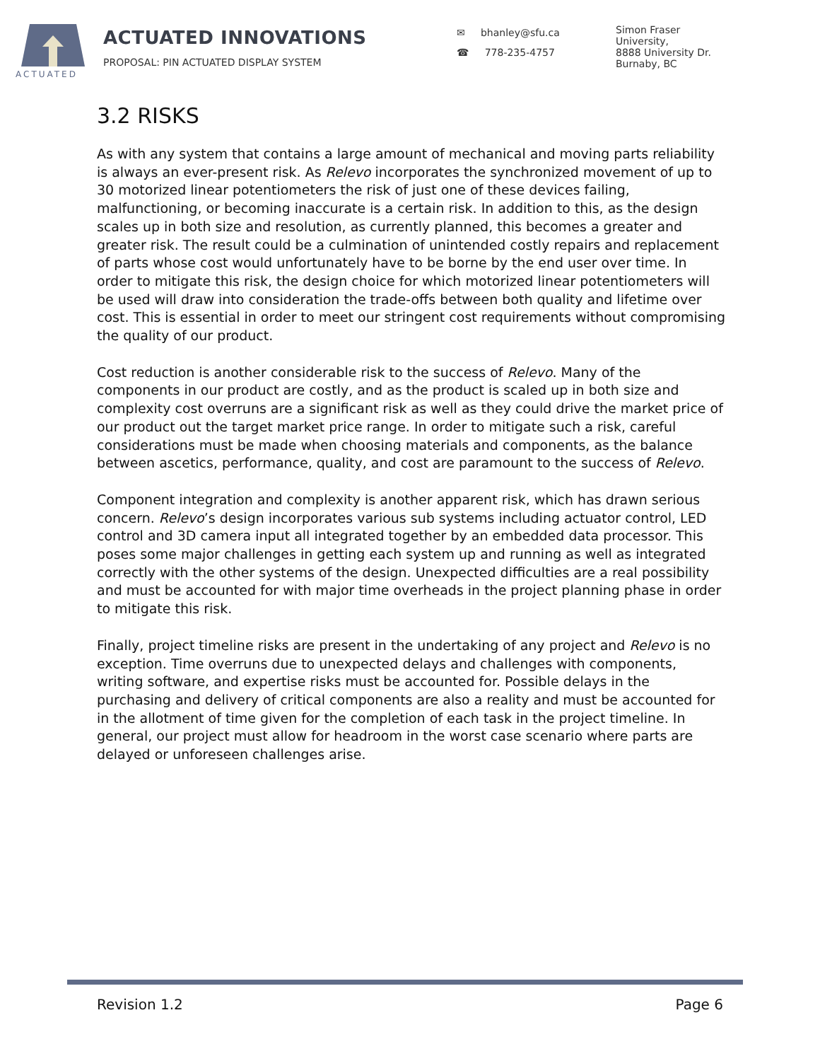ACTUATED
ACTUATED INNOVATIONS
PROPOSAL: PIN ACTUATED DISPLAY SYSTEM
✉ bhanley@sfu.ca
☎ 778-235-4757
Simon Fraser
University,
8888 University Dr.
Burnaby, BC
3.2 RISKS
As with any system that contains a large amount of mechanical and moving parts reliability is always an ever-present risk. As Relevo incorporates the synchronized movement of up to 30 motorized linear potentiometers the risk of just one of these devices failing, malfunctioning, or becoming inaccurate is a certain risk. In addition to this, as the design scales up in both size and resolution, as currently planned, this becomes a greater and greater risk. The result could be a culmination of unintended costly repairs and replacement of parts whose cost would unfortunately have to be borne by the end user over time. In order to mitigate this risk, the design choice for which motorized linear potentiometers will be used will draw into consideration the trade-offs between both quality and lifetime over cost. This is essential in order to meet our stringent cost requirements without compromising the quality of our product.
Cost reduction is another considerable risk to the success of Relevo. Many of the components in our product are costly, and as the product is scaled up in both size and complexity cost overruns are a significant risk as well as they could drive the market price of our product out the target market price range. In order to mitigate such a risk, careful considerations must be made when choosing materials and components, as the balance between ascetics, performance, quality, and cost are paramount to the success of Relevo.
Component integration and complexity is another apparent risk, which has drawn serious concern. Relevo’s design incorporates various sub systems including actuator control, LED control and 3D camera input all integrated together by an embedded data processor. This poses some major challenges in getting each system up and running as well as integrated correctly with the other systems of the design. Unexpected difficulties are a real possibility and must be accounted for with major time overheads in the project planning phase in order to mitigate this risk.
Finally, project timeline risks are present in the undertaking of any project and Relevo is no exception. Time overruns due to unexpected delays and challenges with components, writing software, and expertise risks must be accounted for. Possible delays in the purchasing and delivery of critical components are also a reality and must be accounted for in the allotment of time given for the completion of each task in the project timeline. In general, our project must allow for headroom in the worst case scenario where parts are delayed or unforeseen challenges arise.
Revision 1.2 Page 6